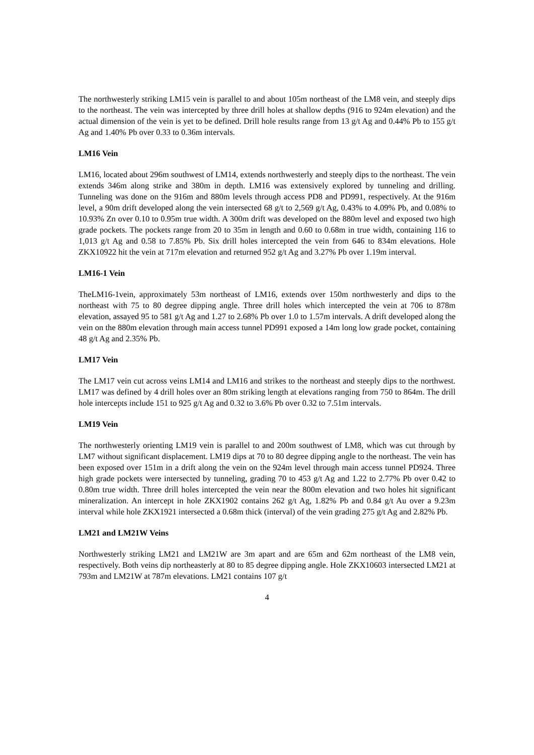The northwesterly striking LM15 vein is parallel to and about 105m northeast of the LM8 vein, and steeply dips to the northeast. The vein was intercepted by three drill holes at shallow depths (916 to 924m elevation) and the actual dimension of the vein is yet to be defined. Drill hole results range from 13 g/t Ag and 0.44% Pb to 155 g/t Ag and 1.40% Pb over 0.33 to 0.36m intervals.
LM16 Vein
LM16, located about 296m southwest of LM14, extends northwesterly and steeply dips to the northeast. The vein extends 346m along strike and 380m in depth. LM16 was extensively explored by tunneling and drilling. Tunneling was done on the 916m and 880m levels through access PD8 and PD991, respectively. At the 916m level, a 90m drift developed along the vein intersected 68 g/t to 2,569 g/t Ag, 0.43% to 4.09% Pb, and 0.08% to 10.93% Zn over 0.10 to 0.95m true width. A 300m drift was developed on the 880m level and exposed two high grade pockets. The pockets range from 20 to 35m in length and 0.60 to 0.68m in true width, containing 116 to 1,013 g/t Ag and 0.58 to 7.85% Pb. Six drill holes intercepted the vein from 646 to 834m elevations. Hole ZKX10922 hit the vein at 717m elevation and returned 952 g/t Ag and 3.27% Pb over 1.19m interval.
LM16-1 Vein
TheLM16-1vein, approximately 53m northeast of LM16, extends over 150m northwesterly and dips to the northeast with 75 to 80 degree dipping angle. Three drill holes which intercepted the vein at 706 to 878m elevation, assayed 95 to 581 g/t Ag and 1.27 to 2.68% Pb over 1.0 to 1.57m intervals. A drift developed along the vein on the 880m elevation through main access tunnel PD991 exposed a 14m long low grade pocket, containing 48 g/t Ag and 2.35% Pb.
LM17 Vein
The LM17 vein cut across veins LM14 and LM16 and strikes to the northeast and steeply dips to the northwest. LM17 was defined by 4 drill holes over an 80m striking length at elevations ranging from 750 to 864m. The drill hole intercepts include 151 to 925 g/t Ag and 0.32 to 3.6% Pb over 0.32 to 7.51m intervals.
LM19 Vein
The northwesterly orienting LM19 vein is parallel to and 200m southwest of LM8, which was cut through by LM7 without significant displacement. LM19 dips at 70 to 80 degree dipping angle to the northeast. The vein has been exposed over 151m in a drift along the vein on the 924m level through main access tunnel PD924. Three high grade pockets were intersected by tunneling, grading 70 to 453 g/t Ag and 1.22 to 2.77% Pb over 0.42 to 0.80m true width. Three drill holes intercepted the vein near the 800m elevation and two holes hit significant mineralization. An intercept in hole ZKX1902 contains 262 g/t Ag, 1.82% Pb and 0.84 g/t Au over a 9.23m interval while hole ZKX1921 intersected a 0.68m thick (interval) of the vein grading 275 g/t Ag and 2.82% Pb.
LM21 and LM21W Veins
Northwesterly striking LM21 and LM21W are 3m apart and are 65m and 62m northeast of the LM8 vein, respectively. Both veins dip northeasterly at 80 to 85 degree dipping angle. Hole ZKX10603 intersected LM21 at 793m and LM21W at 787m elevations. LM21 contains 107 g/t
4